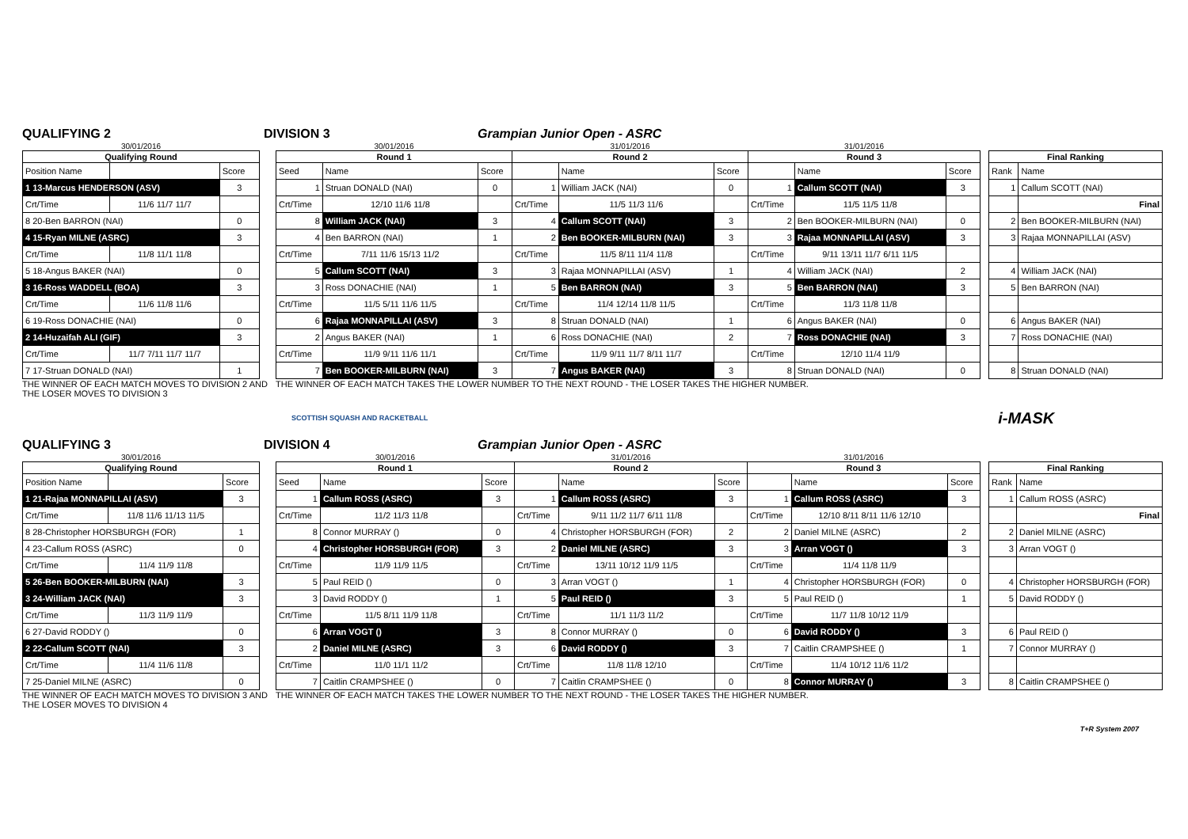QUALIFYING 2 DIVISION 3 Grampian Junior Open - ASRC
| 30/01/2016 | | |
| Qualifying Round | | |
| Position Name | | Score |
| 1 13-Marcus HENDERSON (ASV) | | 3 |
| Crt/Time | 11/6 11/7 11/7 | |
| 8 20-Ben BARRON (NAI) | | 0 |
| 4 15-Ryan MILNE (ASRC) | | 3 |
| Crt/Time | 11/8 11/1 11/8 | |
| 5 18-Angus BAKER (NAI) | | 0 |
| 3 16-Ross WADDELL (BOA) | | 3 |
| Crt/Time | 11/6 11/8 11/6 | |
| 6 19-Ross DONACHIE (NAI) | | 0 |
| 2 14-Huzaifah ALI (GIF) | | 3 |
| Crt/Time | 11/7 7/11 11/7 11/7 | |
| 7 17-Struan DONALD (NAI) | | 1 |
| 30/01/2016 | | | 31/01/2016 | | | 31/01/2016 | | |
| Round 1 | | | Round 2 | | | Round 3 | | |
| Seed | Name | Score | | Name | Score | | Name | Score |
| 1 | Struan DONALD (NAI) | 0 | 1 | William JACK (NAI) | 0 | 1 | Callum SCOTT (NAI) | 3 |
| Crt/Time | 12/10 11/6 11/8 | | Crt/Time | 11/5 11/3 11/6 | | Crt/Time | 11/5 11/5 11/8 | |
| 8 | William JACK (NAI) | 3 | 4 | Callum SCOTT (NAI) | 3 | 2 | Ben BOOKER-MILBURN (NAI) | 0 |
| 4 | Ben BARRON (NAI) | 1 | 2 | Ben BOOKER-MILBURN (NAI) | 3 | 3 | Rajaa MONNAPILLAI (ASV) | 3 |
| Crt/Time | 7/11 11/6 15/13 11/2 | | Crt/Time | 11/5 8/11 11/4 11/8 | | Crt/Time | 9/11 13/11 11/7 6/11 11/5 | |
| 5 | Callum SCOTT (NAI) | 3 | 3 | Rajaa MONNAPILLAI (ASV) | 1 | 4 | William JACK (NAI) | 2 |
| 3 | Ross DONACHIE (NAI) | 1 | 5 | Ben BARRON (NAI) | 3 | 5 | Ben BARRON (NAI) | 3 |
| Crt/Time | 11/5 5/11 11/6 11/5 | | Crt/Time | 11/4 12/14 11/8 11/5 | | Crt/Time | 11/3 11/8 11/8 | |
| 6 | Rajaa MONNAPILLAI (ASV) | 3 | 8 | Struan DONALD (NAI) | 1 | 6 | Angus BAKER (NAI) | 0 |
| 2 | Angus BAKER (NAI) | 1 | 6 | Ross DONACHIE (NAI) | 2 | 7 | Ross DONACHIE (NAI) | 3 |
| Crt/Time | 11/9 9/11 11/6 11/1 | | Crt/Time | 11/9 9/11 11/7 8/11 11/7 | | Crt/Time | 12/10 11/4 11/9 | |
| 7 | Ben BOOKER-MILBURN (NAI) | 3 | 7 | Angus BAKER (NAI) | 3 | 8 | Struan DONALD (NAI) | 0 |
| Final Ranking | |
| --- | --- |
| Rank | Name |
| 1 | Callum SCOTT (NAI) |
| | Final |
| 2 | Ben BOOKER-MILBURN (NAI) |
| 3 | Rajaa MONNAPILLAI (ASV) |
| 4 | William JACK (NAI) |
| 5 | Ben BARRON (NAI) |
| 6 | Angus BAKER (NAI) |
| 7 | Ross DONACHIE (NAI) |
| 8 | Struan DONALD (NAI) |
THE WINNER OF EACH MATCH MOVES TO DIVISION 2 AND THE LOSER MOVES TO DIVISION 3
THE WINNER OF EACH MATCH TAKES THE LOWER NUMBER TO THE NEXT ROUND - THE LOSER TAKES THE HIGHER NUMBER.
SCOTTISH SQUASH AND RACKETBALL
i-MASK
QUALIFYING 3 DIVISION 4 Grampian Junior Open - ASRC
| 30/01/2016 | | |
| Qualifying Round | | |
| Position Name | | Score |
| 1 21-Rajaa MONNAPILLAI (ASV) | | 3 |
| Crt/Time | 11/8 11/6 11/13 11/5 | |
| 8 28-Christopher HORSBURGH (FOR) | | 1 |
| 4 23-Callum ROSS (ASRC) | | 0 |
| Crt/Time | 11/4 11/9 11/8 | |
| 5 26-Ben BOOKER-MILBURN (NAI) | | 3 |
| 3 24-William JACK (NAI) | | 3 |
| Crt/Time | 11/3 11/9 11/9 | |
| 6 27-David RODDY () | | 0 |
| 2 22-Callum SCOTT (NAI) | | 3 |
| Crt/Time | 11/4 11/6 11/8 | |
| 7 25-Daniel MILNE (ASRC) | | 0 |
| 30/01/2016 | | | 31/01/2016 | | | 31/01/2016 | | |
| Round 1 | | | Round 2 | | | Round 3 | | |
| Seed | Name | Score | | Name | Score | | Name | Score |
| 1 | Callum ROSS (ASRC) | 3 | 1 | Callum ROSS (ASRC) | 3 | 1 | Callum ROSS (ASRC) | 3 |
| Crt/Time | 11/2 11/3 11/8 | | Crt/Time | 9/11 11/2 11/7 6/11 11/8 | | Crt/Time | 12/10 8/11 8/11 11/6 12/10 | |
| 8 | Connor MURRAY () | 0 | 4 | Christopher HORSBURGH (FOR) | 2 | 2 | Daniel MILNE (ASRC) | 2 |
| 4 | Christopher HORSBURGH (FOR) | 3 | 2 | Daniel MILNE (ASRC) | 3 | 3 | Arran VOGT () | 3 |
| Crt/Time | 11/9 11/9 11/5 | | Crt/Time | 13/11 10/12 11/9 11/5 | | Crt/Time | 11/4 11/8 11/9 | |
| 5 | Paul REID () | 0 | 3 | Arran VOGT () | 1 | 4 | Christopher HORSBURGH (FOR) | 0 |
| 3 | David RODDY () | 1 | 5 | Paul REID () | 3 | 5 | Paul REID () | 1 |
| Crt/Time | 11/5 8/11 11/9 11/8 | | Crt/Time | 11/1 11/3 11/2 | | Crt/Time | 11/7 11/8 10/12 11/9 | |
| 6 | Arran VOGT () | 3 | 8 | Connor MURRAY () | 0 | 6 | David RODDY () | 3 |
| 2 | Daniel MILNE (ASRC) | 3 | 6 | David RODDY () | 3 | 7 | Caitlin CRAMPSHEE () | 1 |
| Crt/Time | 11/0 11/1 11/2 | | Crt/Time | 11/8 11/8 12/10 | | Crt/Time | 11/4 10/12 11/6 11/2 | |
| 7 | Caitlin CRAMPSHEE () | 0 | 7 | Caitlin CRAMPSHEE () | 0 | 8 | Connor MURRAY () | 3 |
| Final Ranking | |
| --- | --- |
| Rank | Name |
| 1 | Callum ROSS (ASRC) |
| | Final |
| 2 | Daniel MILNE (ASRC) |
| 3 | Arran VOGT () |
| 4 | Christopher HORSBURGH (FOR) |
| 5 | David RODDY () |
| 6 | Paul REID () |
| 7 | Connor MURRAY () |
| 8 | Caitlin CRAMPSHEE () |
THE WINNER OF EACH MATCH MOVES TO DIVISION 3 AND THE LOSER MOVES TO DIVISION 4
THE WINNER OF EACH MATCH TAKES THE LOWER NUMBER TO THE NEXT ROUND - THE LOSER TAKES THE HIGHER NUMBER.
T+R System 2007